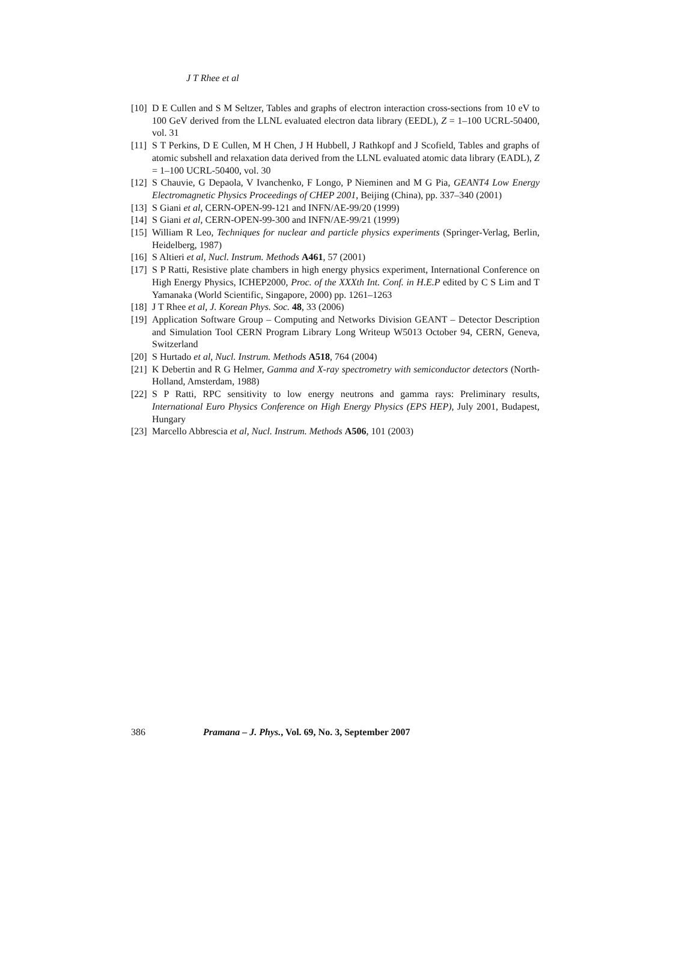J T Rhee et al
[10] D E Cullen and S M Seltzer, Tables and graphs of electron interaction cross-sections from 10 eV to 100 GeV derived from the LLNL evaluated electron data library (EEDL), Z = 1–100 UCRL-50400, vol. 31
[11] S T Perkins, D E Cullen, M H Chen, J H Hubbell, J Rathkopf and J Scofield, Tables and graphs of atomic subshell and relaxation data derived from the LLNL evaluated atomic data library (EADL), Z = 1–100 UCRL-50400, vol. 30
[12] S Chauvie, G Depaola, V Ivanchenko, F Longo, P Nieminen and M G Pia, GEANT4 Low Energy Electromagnetic Physics Proceedings of CHEP 2001, Beijing (China), pp. 337–340 (2001)
[13] S Giani et al, CERN-OPEN-99-121 and INFN/AE-99/20 (1999)
[14] S Giani et al, CERN-OPEN-99-300 and INFN/AE-99/21 (1999)
[15] William R Leo, Techniques for nuclear and particle physics experiments (Springer-Verlag, Berlin, Heidelberg, 1987)
[16] S Altieri et al, Nucl. Instrum. Methods A461, 57 (2001)
[17] S P Ratti, Resistive plate chambers in high energy physics experiment, International Conference on High Energy Physics, ICHEP2000, Proc. of the XXXth Int. Conf. in H.E.P edited by C S Lim and T Yamanaka (World Scientific, Singapore, 2000) pp. 1261–1263
[18] J T Rhee et al, J. Korean Phys. Soc. 48, 33 (2006)
[19] Application Software Group – Computing and Networks Division GEANT – Detector Description and Simulation Tool CERN Program Library Long Writeup W5013 October 94, CERN, Geneva, Switzerland
[20] S Hurtado et al, Nucl. Instrum. Methods A518, 764 (2004)
[21] K Debertin and R G Helmer, Gamma and X-ray spectrometry with semiconductor detectors (North-Holland, Amsterdam, 1988)
[22] S P Ratti, RPC sensitivity to low energy neutrons and gamma rays: Preliminary results, International Euro Physics Conference on High Energy Physics (EPS HEP), July 2001, Budapest, Hungary
[23] Marcello Abbrescia et al, Nucl. Instrum. Methods A506, 101 (2003)
386 Pramana – J. Phys., Vol. 69, No. 3, September 2007